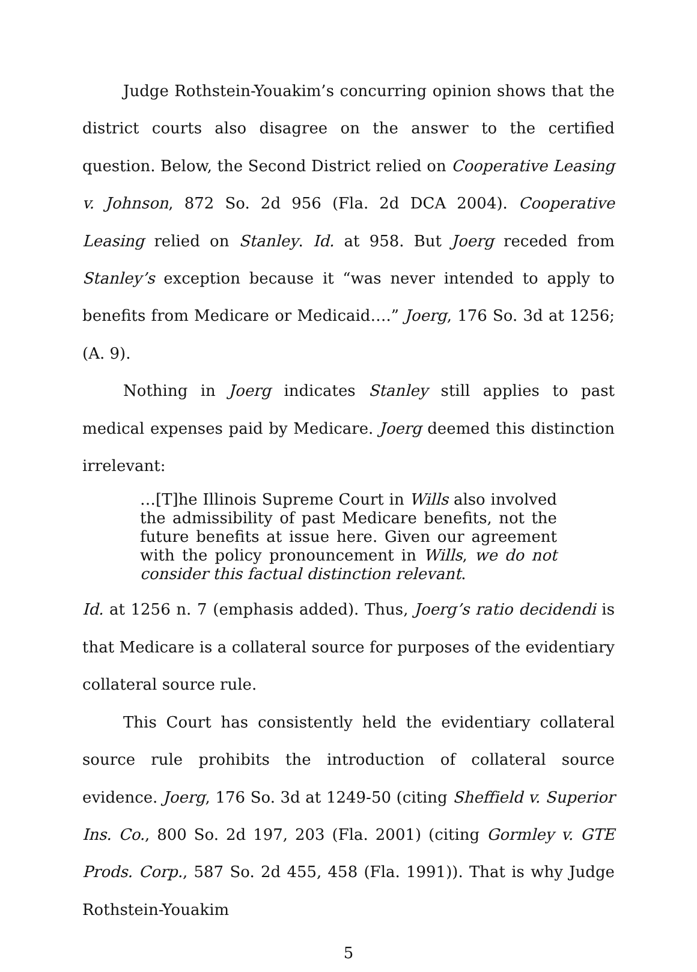Judge Rothstein-Youakim’s concurring opinion shows that the district courts also disagree on the answer to the certified question. Below, the Second District relied on Cooperative Leasing v. Johnson, 872 So. 2d 956 (Fla. 2d DCA 2004). Cooperative Leasing relied on Stanley. Id. at 958. But Joerg receded from Stanley’s exception because it “was never intended to apply to benefits from Medicare or Medicaid….” Joerg, 176 So. 3d at 1256; (A. 9).
Nothing in Joerg indicates Stanley still applies to past medical expenses paid by Medicare. Joerg deemed this distinction irrelevant:
…[T]he Illinois Supreme Court in Wills also involved the admissibility of past Medicare benefits, not the future benefits at issue here. Given our agreement with the policy pronouncement in Wills, we do not consider this factual distinction relevant.
Id. at 1256 n. 7 (emphasis added). Thus, Joerg’s ratio decidendi is that Medicare is a collateral source for purposes of the evidentiary collateral source rule.
This Court has consistently held the evidentiary collateral source rule prohibits the introduction of collateral source evidence. Joerg, 176 So. 3d at 1249-50 (citing Sheffield v. Superior Ins. Co., 800 So. 2d 197, 203 (Fla. 2001) (citing Gormley v. GTE Prods. Corp., 587 So. 2d 455, 458 (Fla. 1991)). That is why Judge Rothstein-Youakim
5